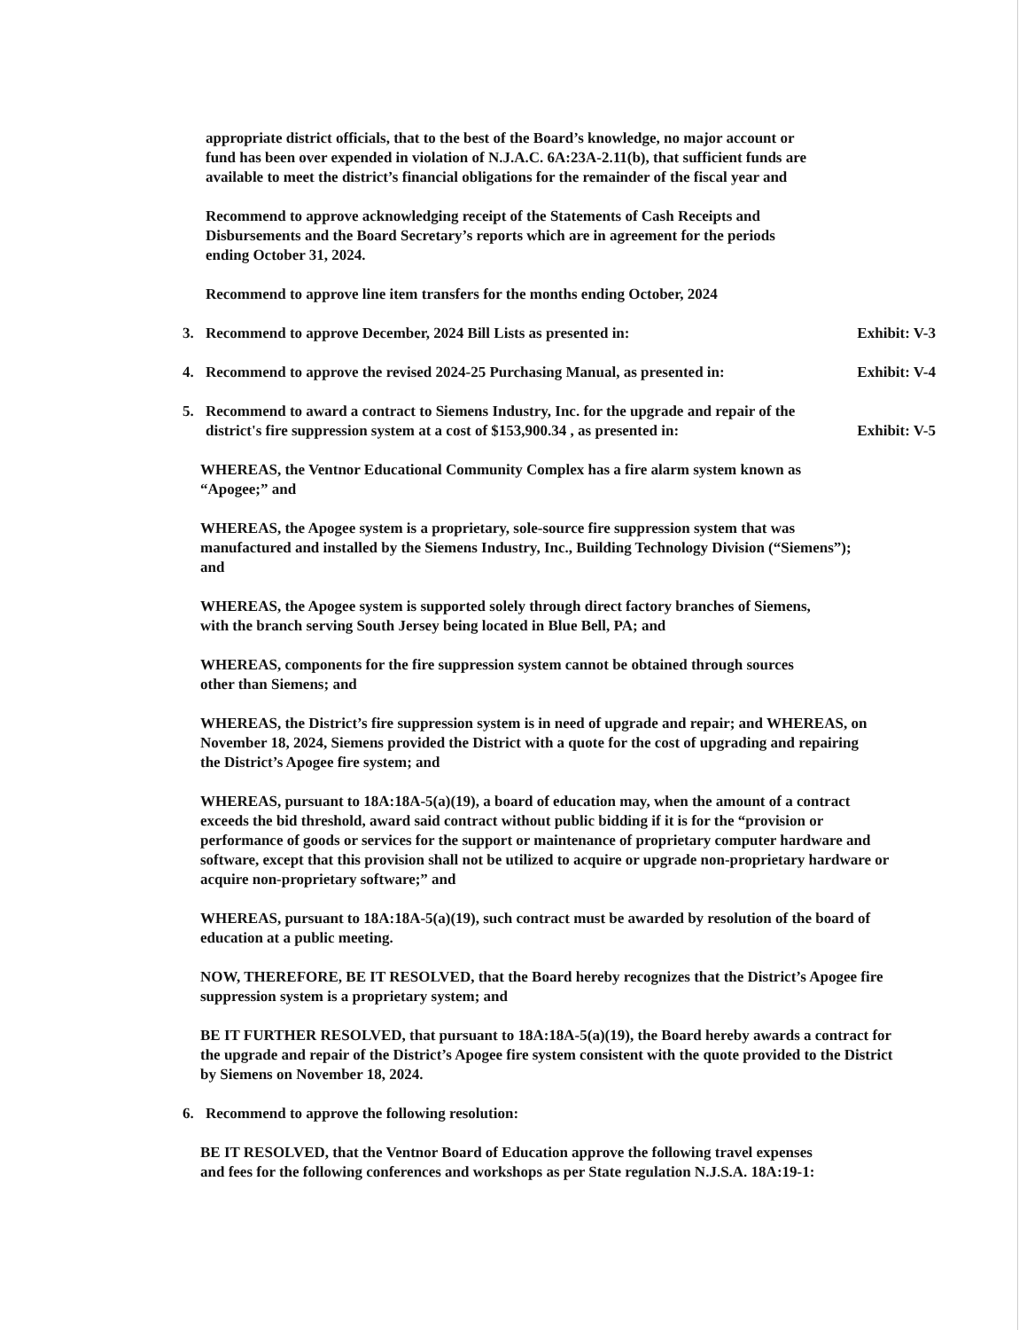appropriate district officials, that to the best of the Board’s knowledge, no major account or fund has been over expended in violation of N.J.A.C. 6A:23A-2.11(b), that sufficient funds are available to meet the district’s financial obligations for the remainder of the fiscal year and
Recommend to approve acknowledging receipt of the Statements of Cash Receipts and Disbursements and the Board Secretary’s reports which are in agreement for the periods ending October 31, 2024.
Recommend to approve line item transfers for the months ending October, 2024
3. Recommend to approve December, 2024 Bill Lists as presented in: Exhibit: V-3
4. Recommend to approve the revised 2024-25 Purchasing Manual, as presented in: Exhibit: V-4
5. Recommend to award a contract to Siemens Industry, Inc. for the upgrade and repair of the district's fire suppression system at a cost of $153,900.34 , as presented in: Exhibit: V-5
WHEREAS, the Ventnor Educational Community Complex has a fire alarm system known as “Apogee;” and
WHEREAS, the Apogee system is a proprietary, sole-source fire suppression system that was manufactured and installed by the Siemens Industry, Inc., Building Technology Division (“Siemens”); and
WHEREAS, the Apogee system is supported solely through direct factory branches of Siemens, with the branch serving South Jersey being located in Blue Bell, PA; and
WHEREAS, components for the fire suppression system cannot be obtained through sources other than Siemens; and
WHEREAS, the District’s fire suppression system is in need of upgrade and repair; and WHEREAS, on November 18, 2024, Siemens provided the District with a quote for the cost of upgrading and repairing the District’s Apogee fire system; and
WHEREAS, pursuant to 18A:18A-5(a)(19), a board of education may, when the amount of a contract exceeds the bid threshold, award said contract without public bidding if it is for the “provision or performance of goods or services for the support or maintenance of proprietary computer hardware and software, except that this provision shall not be utilized to acquire or upgrade non-proprietary hardware or acquire non-proprietary software;” and
WHEREAS, pursuant to 18A:18A-5(a)(19), such contract must be awarded by resolution of the board of education at a public meeting.
NOW, THEREFORE, BE IT RESOLVED, that the Board hereby recognizes that the District’s Apogee fire suppression system is a proprietary system; and
BE IT FURTHER RESOLVED, that pursuant to 18A:18A-5(a)(19), the Board hereby awards a contract for the upgrade and repair of the District’s Apogee fire system consistent with the quote provided to the District by Siemens on November 18, 2024.
6. Recommend to approve the following resolution:
BE IT RESOLVED, that the Ventnor Board of Education approve the following travel expenses and fees for the following conferences and workshops as per State regulation N.J.S.A. 18A:19-1: